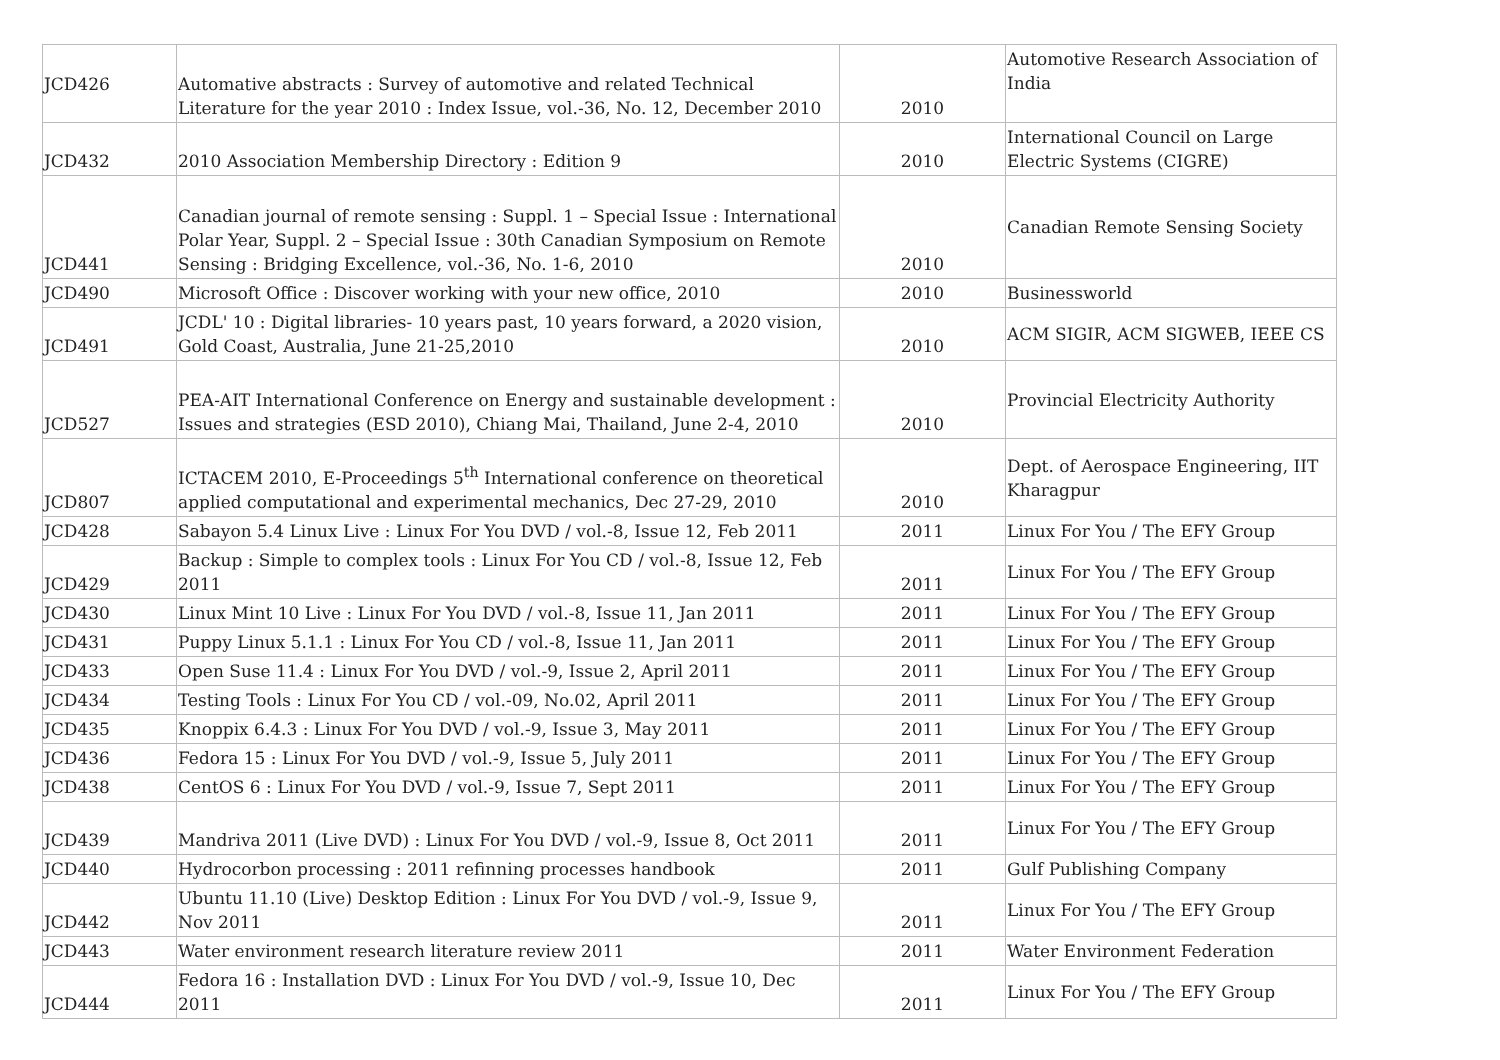| JCD426 | Automative abstracts : Survey of automotive and related Technical Literature for the year 2010 : Index Issue, vol.-36, No. 12, December 2010 | 2010 | Automotive Research Association of India |
| JCD432 | 2010 Association Membership Directory : Edition 9 | 2010 | International Council on Large Electric Systems (CIGRE) |
| JCD441 | Canadian journal of remote sensing : Suppl. 1 – Special Issue : International Polar Year, Suppl. 2 – Special Issue : 30th Canadian Symposium on Remote Sensing : Bridging Excellence, vol.-36, No. 1-6, 2010 | 2010 | Canadian Remote Sensing Society |
| JCD490 | Microsoft Office : Discover working with your new office, 2010 | 2010 | Businessworld |
| JCD491 | JCDL' 10 : Digital libraries- 10 years past, 10 years forward, a 2020 vision, Gold Coast, Australia, June 21-25,2010 | 2010 | ACM SIGIR, ACM SIGWEB, IEEE CS |
| JCD527 | PEA-AIT International Conference on Energy and sustainable development : Issues and strategies (ESD 2010), Chiang Mai, Thailand, June 2-4, 2010 | 2010 | Provincial Electricity Authority |
| JCD807 | ICTACEM 2010, E-Proceedings 5<sup>th</sup> International conference on theoretical applied computational and experimental mechanics, Dec 27-29, 2010 | 2010 | Dept. of Aerospace Engineering, IIT Kharagpur |
| JCD428 | Sabayon 5.4 Linux Live : Linux For You DVD / vol.-8, Issue 12, Feb 2011 | 2011 | Linux For You / The EFY Group |
| JCD429 | Backup : Simple to complex tools : Linux For You CD / vol.-8, Issue 12, Feb 2011 | 2011 | Linux For You / The EFY Group |
| JCD430 | Linux Mint 10 Live : Linux For You DVD / vol.-8, Issue 11, Jan 2011 | 2011 | Linux For You / The EFY Group |
| JCD431 | Puppy Linux 5.1.1 : Linux For You CD / vol.-8, Issue 11, Jan 2011 | 2011 | Linux For You / The EFY Group |
| JCD433 | Open Suse 11.4 : Linux For You DVD / vol.-9, Issue 2, April 2011 | 2011 | Linux For You / The EFY Group |
| JCD434 | Testing Tools : Linux For You CD / vol.-09, No.02, April 2011 | 2011 | Linux For You / The EFY Group |
| JCD435 | Knoppix 6.4.3 : Linux For You DVD / vol.-9, Issue 3, May 2011 | 2011 | Linux For You / The EFY Group |
| JCD436 | Fedora 15 : Linux For You DVD / vol.-9, Issue 5, July 2011 | 2011 | Linux For You / The EFY Group |
| JCD438 | CentOS 6 : Linux For You DVD / vol.-9, Issue 7, Sept 2011 | 2011 | Linux For You / The EFY Group |
| JCD439 | Mandriva 2011 (Live DVD) : Linux For You DVD / vol.-9, Issue 8, Oct 2011 | 2011 | Linux For You / The EFY Group |
| JCD440 | Hydrocorbon processing : 2011 refinning processes handbook | 2011 | Gulf Publishing Company |
| JCD442 | Ubuntu 11.10 (Live) Desktop Edition : Linux For You DVD / vol.-9, Issue 9, Nov 2011 | 2011 | Linux For You / The EFY Group |
| JCD443 | Water environment research literature review 2011 | 2011 | Water Environment Federation |
| JCD444 | Fedora 16 : Installation DVD : Linux For You DVD / vol.-9, Issue 10, Dec 2011 | 2011 | Linux For You / The EFY Group |